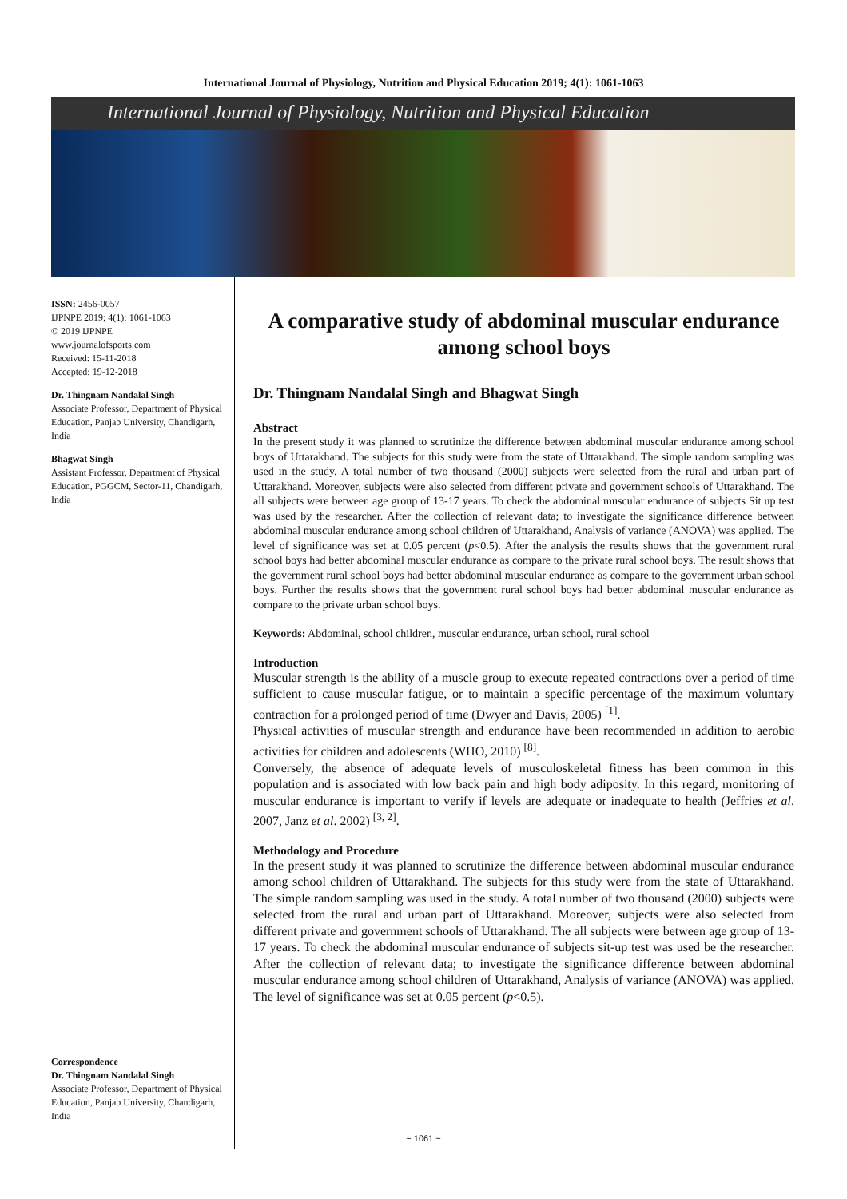International Journal of Physiology, Nutrition and Physical Education 2019; 4(1): 1061-1063
International Journal of Physiology, Nutrition and Physical Education
ISSN: 2456-0057
IJPNPE 2019; 4(1): 1061-1063
© 2019 IJPNPE
www.journalofsports.com
Received: 15-11-2018
Accepted: 19-12-2018
Dr. Thingnam Nandalal Singh
Associate Professor, Department of Physical Education, Panjab University, Chandigarh, India
Bhagwat Singh
Assistant Professor, Department of Physical Education, PGGCM, Sector-11, Chandigarh, India
Correspondence
Dr. Thingnam Nandalal Singh
Associate Professor, Department of Physical Education, Panjab University, Chandigarh, India
A comparative study of abdominal muscular endurance among school boys
Dr. Thingnam Nandalal Singh and Bhagwat Singh
Abstract
In the present study it was planned to scrutinize the difference between abdominal muscular endurance among school boys of Uttarakhand. The subjects for this study were from the state of Uttarakhand. The simple random sampling was used in the study. A total number of two thousand (2000) subjects were selected from the rural and urban part of Uttarakhand. Moreover, subjects were also selected from different private and government schools of Uttarakhand. The all subjects were between age group of 13-17 years. To check the abdominal muscular endurance of subjects Sit up test was used by the researcher. After the collection of relevant data; to investigate the significance difference between abdominal muscular endurance among school children of Uttarakhand, Analysis of variance (ANOVA) was applied. The level of significance was set at 0.05 percent (p<0.5). After the analysis the results shows that the government rural school boys had better abdominal muscular endurance as compare to the private rural school boys. The result shows that the government rural school boys had better abdominal muscular endurance as compare to the government urban school boys. Further the results shows that the government rural school boys had better abdominal muscular endurance as compare to the private urban school boys.
Keywords: Abdominal, school children, muscular endurance, urban school, rural school
Introduction
Muscular strength is the ability of a muscle group to execute repeated contractions over a period of time sufficient to cause muscular fatigue, or to maintain a specific percentage of the maximum voluntary contraction for a prolonged period of time (Dwyer and Davis, 2005) <sup>[1]</sup>.
Physical activities of muscular strength and endurance have been recommended in addition to aerobic activities for children and adolescents (WHO, 2010) <sup>[8]</sup>.
Conversely, the absence of adequate levels of musculoskeletal fitness has been common in this population and is associated with low back pain and high body adiposity. In this regard, monitoring of muscular endurance is important to verify if levels are adequate or inadequate to health (Jeffries et al. 2007, Janz et al. 2002) <sup>[3, 2]</sup>.
Methodology and Procedure
In the present study it was planned to scrutinize the difference between abdominal muscular endurance among school children of Uttarakhand. The subjects for this study were from the state of Uttarakhand. The simple random sampling was used in the study. A total number of two thousand (2000) subjects were selected from the rural and urban part of Uttarakhand. Moreover, subjects were also selected from different private and government schools of Uttarakhand. The all subjects were between age group of 13-17 years. To check the abdominal muscular endurance of subjects sit-up test was used be the researcher. After the collection of relevant data; to investigate the significance difference between abdominal muscular endurance among school children of Uttarakhand, Analysis of variance (ANOVA) was applied. The level of significance was set at 0.05 percent (p<0.5).
~ 1061 ~